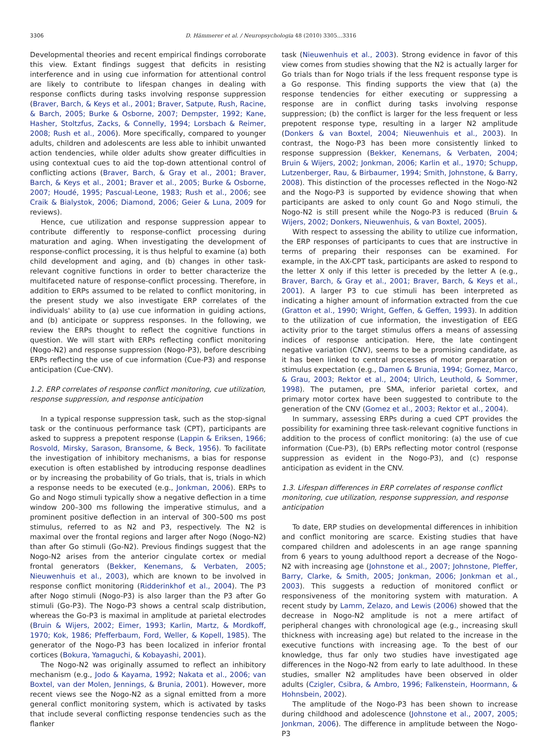3306 D. Hämmerer et al. / Neuropsychologia 48 (2010) 3305…3316
Developmental theories and recent empirical findings corroborate this view. Extant findings suggest that deficits in resisting interference and in using cue information for attentional control are likely to contribute to lifespan changes in dealing with response conflicts during tasks involving response suppression (Braver, Barch, & Keys et al., 2001; Braver, Satpute, Rush, Racine, & Barch, 2005; Burke & Osborne, 2007; Dempster, 1992; Kane, Hasher, Stoltzfus, Zacks, & Connelly, 1994; Lorsbach & Reimer, 2008; Rush et al., 2006). More specifically, compared to younger adults, children and adolescents are less able to inhibit unwanted action tendencies, while older adults show greater difficulties in using contextual cues to aid the top-down attentional control of conflicting actions (Braver, Barch, & Gray et al., 2001; Braver, Barch, & Keys et al., 2001; Braver et al., 2005; Burke & Osborne, 2007; Houdé, 1995; Pascual-Leone, 1983; Rush et al., 2006; see Craik & Bialystok, 2006; Diamond, 2006; Geier & Luna, 2009 for reviews).
Hence, cue utilization and response suppression appear to contribute differently to response-conflict processing during maturation and aging. When investigating the development of response-conflict processing, it is thus helpful to examine (a) both child development and aging, and (b) changes in other task-relevant cognitive functions in order to better characterize the multifaceted nature of response-conflict processing. Therefore, in addition to ERPs assumed to be related to conflict monitoring, in the present study we also investigate ERP correlates of the individuals' ability to (a) use cue information in guiding actions, and (b) anticipate or suppress responses. In the following, we review the ERPs thought to reflect the cognitive functions in question. We will start with ERPs reflecting conflict monitoring (Nogo-N2) and response suppression (Nogo-P3), before describing ERPs reflecting the use of cue information (Cue-P3) and response anticipation (Cue-CNV).
1.2. ERP correlates of response conflict monitoring, cue utilization, response suppression, and response anticipation
In a typical response suppression task, such as the stop-signal task or the continuous performance task (CPT), participants are asked to suppress a prepotent response (Lappin & Eriksen, 1966; Rosvold, Mirsky, Sarason, Bransome, & Beck, 1956). To facilitate the investigation of inhibitory mechanisms, a bias for response execution is often established by introducing response deadlines or by increasing the probability of Go trials, that is, trials in which a response needs to be executed (e.g., Jonkman, 2006). ERPs to Go and Nogo stimuli typically show a negative deflection in a time window 200–300 ms following the imperative stimulus, and a prominent positive deflection in an interval of 300–500 ms post stimulus, referred to as N2 and P3, respectively. The N2 is maximal over the frontal regions and larger after Nogo (Nogo-N2) than after Go stimuli (Go-N2). Previous findings suggest that the Nogo-N2 arises from the anterior cingulate cortex or medial frontal generators (Bekker, Kenemans, & Verbaten, 2005; Nieuwenhuis et al., 2003), which are known to be involved in response conflict monitoring (Ridderinkhof et al., 2004). The P3 after Nogo stimuli (Nogo-P3) is also larger than the P3 after Go stimuli (Go-P3). The Nogo-P3 shows a central scalp distribution, whereas the Go-P3 is maximal in amplitude at parietal electrodes (Bruin & Wijers, 2002; Eimer, 1993; Karlin, Martz, & Mordkoff, 1970; Kok, 1986; Pfefferbaum, Ford, Weller, & Kopell, 1985). The generator of the Nogo-P3 has been localized in inferior frontal cortices (Bokura, Yamaguchi, & Kobayashi, 2001).
The Nogo-N2 was originally assumed to reflect an inhibitory mechanism (e.g., Jodo & Kayama, 1992; Nakata et al., 2006; van Boxtel, van der Molen, Jennings, & Brunia, 2001). However, more recent views see the Nogo-N2 as a signal emitted from a more general conflict monitoring system, which is activated by tasks that include several conflicting response tendencies such as the flanker
task (Nieuwenhuis et al., 2003). Strong evidence in favor of this view comes from studies showing that the N2 is actually larger for Go trials than for Nogo trials if the less frequent response type is a Go response. This finding supports the view that (a) the response tendencies for either executing or suppressing a response are in conflict during tasks involving response suppression; (b) the conflict is larger for the less frequent or less prepotent response type, resulting in a larger N2 amplitude (Donkers & van Boxtel, 2004; Nieuwenhuis et al., 2003). In contrast, the Nogo-P3 has been more consistently linked to response suppression (Bekker, Kenemans, & Verbaten, 2004; Bruin & Wijers, 2002; Jonkman, 2006; Karlin et al., 1970; Schupp, Lutzenberger, Rau, & Birbaumer, 1994; Smith, Johnstone, & Barry, 2008). This distinction of the processes reflected in the Nogo-N2 and the Nogo-P3 is supported by evidence showing that when participants are asked to only count Go and Nogo stimuli, the Nogo-N2 is still present while the Nogo-P3 is reduced (Bruin & Wijers, 2002; Donkers, Nieuwenhuis, & van Boxtel, 2005).
With respect to assessing the ability to utilize cue information, the ERP responses of participants to cues that are instructive in terms of preparing their responses can be examined. For example, in the AX-CPT task, participants are asked to respond to the letter X only if this letter is preceded by the letter A (e.g., Braver, Barch, & Gray et al., 2001; Braver, Barch, & Keys et al., 2001). A larger P3 to cue stimuli has been interpreted as indicating a higher amount of information extracted from the cue (Gratton et al., 1990; Wright, Geffen, & Geffen, 1993). In addition to the utilization of cue information, the investigation of EEG activity prior to the target stimulus offers a means of assessing indices of response anticipation. Here, the late contingent negative variation (CNV), seems to be a promising candidate, as it has been linked to central processes of motor preparation or stimulus expectation (e.g., Damen & Brunia, 1994; Gomez, Marco, & Grau, 2003; Rektor et al., 2004; Ulrich, Leuthold, & Sommer, 1998). The putamen, pre SMA, inferior parietal cortex, and primary motor cortex have been suggested to contribute to the generation of the CNV (Gomez et al., 2003; Rektor et al., 2004).
In summary, assessing ERPs during a cued CPT provides the possibility for examining three task-relevant cognitive functions in addition to the process of conflict monitoring: (a) the use of cue information (Cue-P3), (b) ERPs reflecting motor control (response suppression as evident in the Nogo-P3), and (c) response anticipation as evident in the CNV.
1.3. Lifespan differences in ERP correlates of response conflict monitoring, cue utilization, response suppression, and response anticipation
To date, ERP studies on developmental differences in inhibition and conflict monitoring are scarce. Existing studies that have compared children and adolescents in an age range spanning from 6 years to young adulthood report a decrease of the Nogo-N2 with increasing age (Johnstone et al., 2007; Johnstone, Pleffer, Barry, Clarke, & Smith, 2005; Jonkman, 2006; Jonkman et al., 2003). This suggests a reduction of monitored conflict or responsiveness of the monitoring system with maturation. A recent study by Lamm, Zelazo, and Lewis (2006) showed that the decrease in Nogo-N2 amplitude is not a mere artifact of peripheral changes with chronological age (e.g., increasing skull thickness with increasing age) but related to the increase in the executive functions with increasing age. To the best of our knowledge, thus far only two studies have investigated age differences in the Nogo-N2 from early to late adulthood. In these studies, smaller N2 amplitudes have been observed in older adults (Czigler, Csibra, & Ambro, 1996; Falkenstein, Hoormann, & Hohnsbein, 2002).
The amplitude of the Nogo-P3 has been shown to increase during childhood and adolescence (Johnstone et al., 2007, 2005; Jonkman, 2006). The difference in amplitude between the Nogo-P3